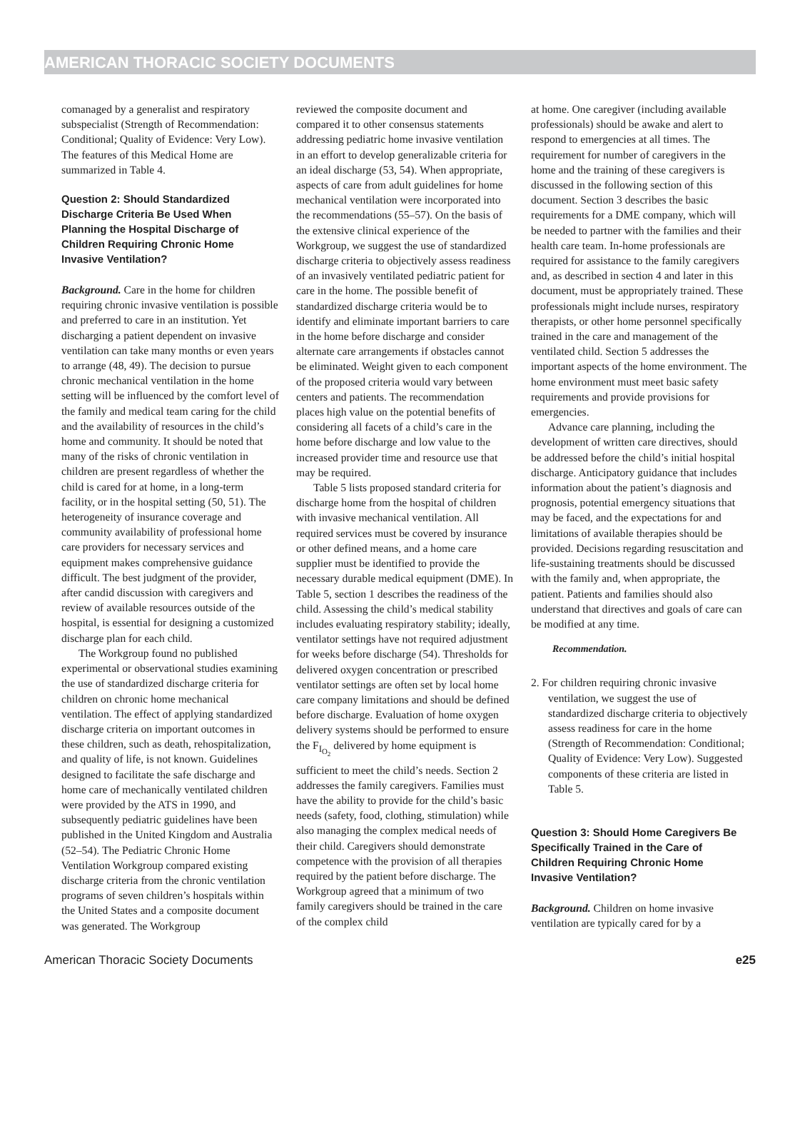AMERICAN THORACIC SOCIETY DOCUMENTS
comanaged by a generalist and respiratory subspecialist (Strength of Recommendation: Conditional; Quality of Evidence: Very Low). The features of this Medical Home are summarized in Table 4.
Question 2: Should Standardized Discharge Criteria Be Used When Planning the Hospital Discharge of Children Requiring Chronic Home Invasive Ventilation?
Background. Care in the home for children requiring chronic invasive ventilation is possible and preferred to care in an institution. Yet discharging a patient dependent on invasive ventilation can take many months or even years to arrange (48, 49). The decision to pursue chronic mechanical ventilation in the home setting will be influenced by the comfort level of the family and medical team caring for the child and the availability of resources in the child’s home and community. It should be noted that many of the risks of chronic ventilation in children are present regardless of whether the child is cared for at home, in a long-term facility, or in the hospital setting (50, 51). The heterogeneity of insurance coverage and community availability of professional home care providers for necessary services and equipment makes comprehensive guidance difficult. The best judgment of the provider, after candid discussion with caregivers and review of available resources outside of the hospital, is essential for designing a customized discharge plan for each child.
The Workgroup found no published experimental or observational studies examining the use of standardized discharge criteria for children on chronic home mechanical ventilation. The effect of applying standardized discharge criteria on important outcomes in these children, such as death, rehospitalization, and quality of life, is not known. Guidelines designed to facilitate the safe discharge and home care of mechanically ventilated children were provided by the ATS in 1990, and subsequently pediatric guidelines have been published in the United Kingdom and Australia (52–54). The Pediatric Chronic Home Ventilation Workgroup compared existing discharge criteria from the chronic ventilation programs of seven children’s hospitals within the United States and a composite document was generated. The Workgroup
reviewed the composite document and compared it to other consensus statements addressing pediatric home invasive ventilation in an effort to develop generalizable criteria for an ideal discharge (53, 54). When appropriate, aspects of care from adult guidelines for home mechanical ventilation were incorporated into the recommendations (55–57). On the basis of the extensive clinical experience of the Workgroup, we suggest the use of standardized discharge criteria to objectively assess readiness of an invasively ventilated pediatric patient for care in the home. The possible benefit of standardized discharge criteria would be to identify and eliminate important barriers to care in the home before discharge and consider alternate care arrangements if obstacles cannot be eliminated. Weight given to each component of the proposed criteria would vary between centers and patients. The recommendation places high value on the potential benefits of considering all facets of a child’s care in the home before discharge and low value to the increased provider time and resource use that may be required.
Table 5 lists proposed standard criteria for discharge home from the hospital of children with invasive mechanical ventilation. All required services must be covered by insurance or other defined means, and a home care supplier must be identified to provide the necessary durable medical equipment (DME). In Table 5, section 1 describes the readiness of the child. Assessing the child’s medical stability includes evaluating respiratory stability; ideally, ventilator settings have not required adjustment for weeks before discharge (54). Thresholds for delivered oxygen concentration or prescribed ventilator settings are often set by local home care company limitations and should be defined before discharge. Evaluation of home oxygen delivery systems should be performed to ensure the F<sub>I<sub>O<sub>2</sub></sub></sub> delivered by home equipment is sufficient to meet the child’s needs. Section 2 addresses the family caregivers. Families must have the ability to provide for the child’s basic needs (safety, food, clothing, stimulation) while also managing the complex medical needs of their child. Caregivers should demonstrate competence with the provision of all therapies required by the patient before discharge. The Workgroup agreed that a minimum of two family caregivers should be trained in the care of the complex child
at home. One caregiver (including available professionals) should be awake and alert to respond to emergencies at all times. The requirement for number of caregivers in the home and the training of these caregivers is discussed in the following section of this document. Section 3 describes the basic requirements for a DME company, which will be needed to partner with the families and their health care team. In-home professionals are required for assistance to the family caregivers and, as described in section 4 and later in this document, must be appropriately trained. These professionals might include nurses, respiratory therapists, or other home personnel specifically trained in the care and management of the ventilated child. Section 5 addresses the important aspects of the home environment. The home environment must meet basic safety requirements and provide provisions for emergencies.
Advance care planning, including the development of written care directives, should be addressed before the child’s initial hospital discharge. Anticipatory guidance that includes information about the patient’s diagnosis and prognosis, potential emergency situations that may be faced, and the expectations for and limitations of available therapies should be provided. Decisions regarding resuscitation and life-sustaining treatments should be discussed with the family and, when appropriate, the patient. Patients and families should also understand that directives and goals of care can be modified at any time.
Recommendation.
2. For children requiring chronic invasive ventilation, we suggest the use of standardized discharge criteria to objectively assess readiness for care in the home (Strength of Recommendation: Conditional; Quality of Evidence: Very Low). Suggested components of these criteria are listed in Table 5.
Question 3: Should Home Caregivers Be Specifically Trained in the Care of Children Requiring Chronic Home Invasive Ventilation?
Background. Children on home invasive ventilation are typically cared for by a
American Thoracic Society Documents e25